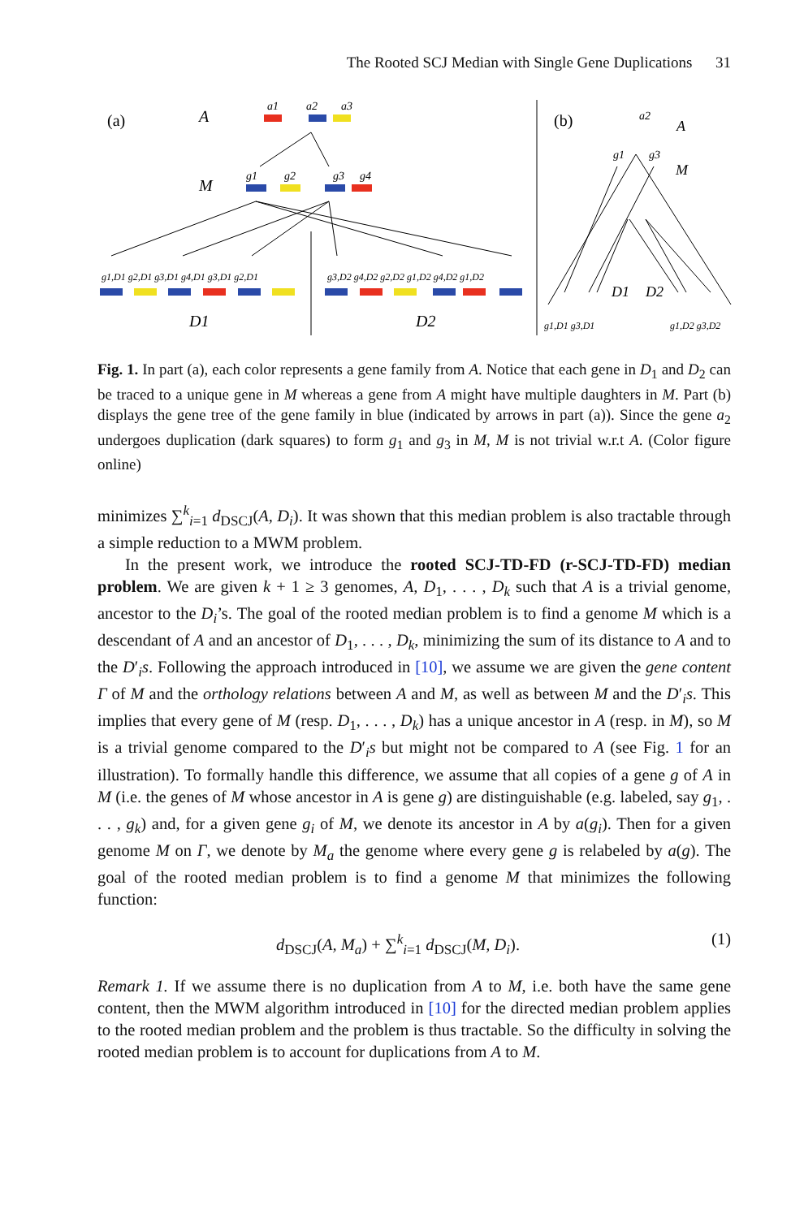The Rooted SCJ Median with Single Gene Duplications 31
(a)
A
M
a1
a2
a3
g1
g2
g3
g4
g1,D1 g2,D1 g3,D1 g4,D1 g3,D1 g2,D1
g3,D2 g4,D2 g2,D2 g1,D2 g4,D2 g1,D2
D1
D2
(b)
A
M
a2
g1
g3
D1
D2
g1,D1 g3,D1
g1,D2 g3,D2
Fig. 1. In part (a), each color represents a gene family from A. Notice that each gene in D<sub>1</sub> and D<sub>2</sub> can be traced to a unique gene in M whereas a gene from A might have multiple daughters in M. Part (b) displays the gene tree of the gene family in blue (indicated by arrows in part (a)). Since the gene a<sub>2</sub> undergoes duplication (dark squares) to form g<sub>1</sub> and g<sub>3</sub> in M, M is not trivial w.r.t A. (Color figure online)
minimizes ∑<sup>k</sup><sub>i=1</sub> d<sub>DSCJ</sub>(A, D<sub>i</sub>). It was shown that this median problem is also tractable through a simple reduction to a MWM problem.
In the present work, we introduce the rooted SCJ-TD-FD (r-SCJ-TD-FD) median problem. We are given k + 1 ≥ 3 genomes, A, D<sub>1</sub>, . . . , D<sub>k</sub> such that A is a trivial genome, ancestor to the D<sub>i</sub>’s. The goal of the rooted median problem is to find a genome M which is a descendant of A and an ancestor of D<sub>1</sub>, . . . , D<sub>k</sub>, minimizing the sum of its distance to A and to the D′<sub>i</sub>s. Following the approach introduced in [10], we assume we are given the gene content Γ of M and the orthology relations between A and M, as well as between M and the D′<sub>i</sub>s. This implies that every gene of M (resp. D<sub>1</sub>, . . . , D<sub>k</sub>) has a unique ancestor in A (resp. in M), so M is a trivial genome compared to the D′<sub>i</sub>s but might not be compared to A (see Fig. 1 for an illustration). To formally handle this difference, we assume that all copies of a gene g of A in M (i.e. the genes of M whose ancestor in A is gene g) are distinguishable (e.g. labeled, say g<sub>1</sub>, . . . , g<sub>k</sub>) and, for a given gene g<sub>i</sub> of M, we denote its ancestor in A by a(g<sub>i</sub>). Then for a given genome M on Γ, we denote by M<sub>a</sub> the genome where every gene g is relabeled by a(g). The goal of the rooted median problem is to find a genome M that minimizes the following function:
d<sub>DSCJ</sub>(A, M<sub>a</sub>) + ∑<sup>k</sup><sub>i=1</sub> d<sub>DSCJ</sub>(M, D<sub>i</sub>). (1)
Remark 1. If we assume there is no duplication from A to M, i.e. both have the same gene content, then the MWM algorithm introduced in [10] for the directed median problem applies to the rooted median problem and the problem is thus tractable. So the difficulty in solving the rooted median problem is to account for duplications from A to M.